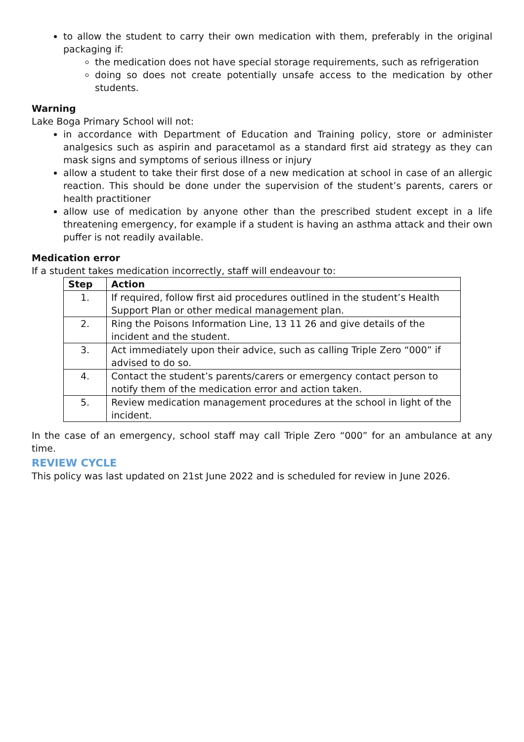to allow the student to carry their own medication with them, preferably in the original packaging if:
the medication does not have special storage requirements, such as refrigeration
doing so does not create potentially unsafe access to the medication by other students.
Warning
Lake Boga Primary School will not:
in accordance with Department of Education and Training policy, store or administer analgesics such as aspirin and paracetamol as a standard first aid strategy as they can mask signs and symptoms of serious illness or injury
allow a student to take their first dose of a new medication at school in case of an allergic reaction. This should be done under the supervision of the student’s parents, carers or health practitioner
allow use of medication by anyone other than the prescribed student except in a life threatening emergency, for example if a student is having an asthma attack and their own puffer is not readily available.
Medication error
If a student takes medication incorrectly, staff will endeavour to:
| Step | Action |
| --- | --- |
| 1. | If required, follow first aid procedures outlined in the student’s Health Support Plan or other medical management plan. |
| 2. | Ring the Poisons Information Line, 13 11 26 and give details of the incident and the student. |
| 3. | Act immediately upon their advice, such as calling Triple Zero “000” if advised to do so. |
| 4. | Contact the student’s parents/carers or emergency contact person to notify them of the medication error and action taken. |
| 5. | Review medication management procedures at the school in light of the incident. |
In the case of an emergency, school staff may call Triple Zero “000” for an ambulance at any time.
REVIEW CYCLE
This policy was last updated on 21st June 2022 and is scheduled for review in June 2026.